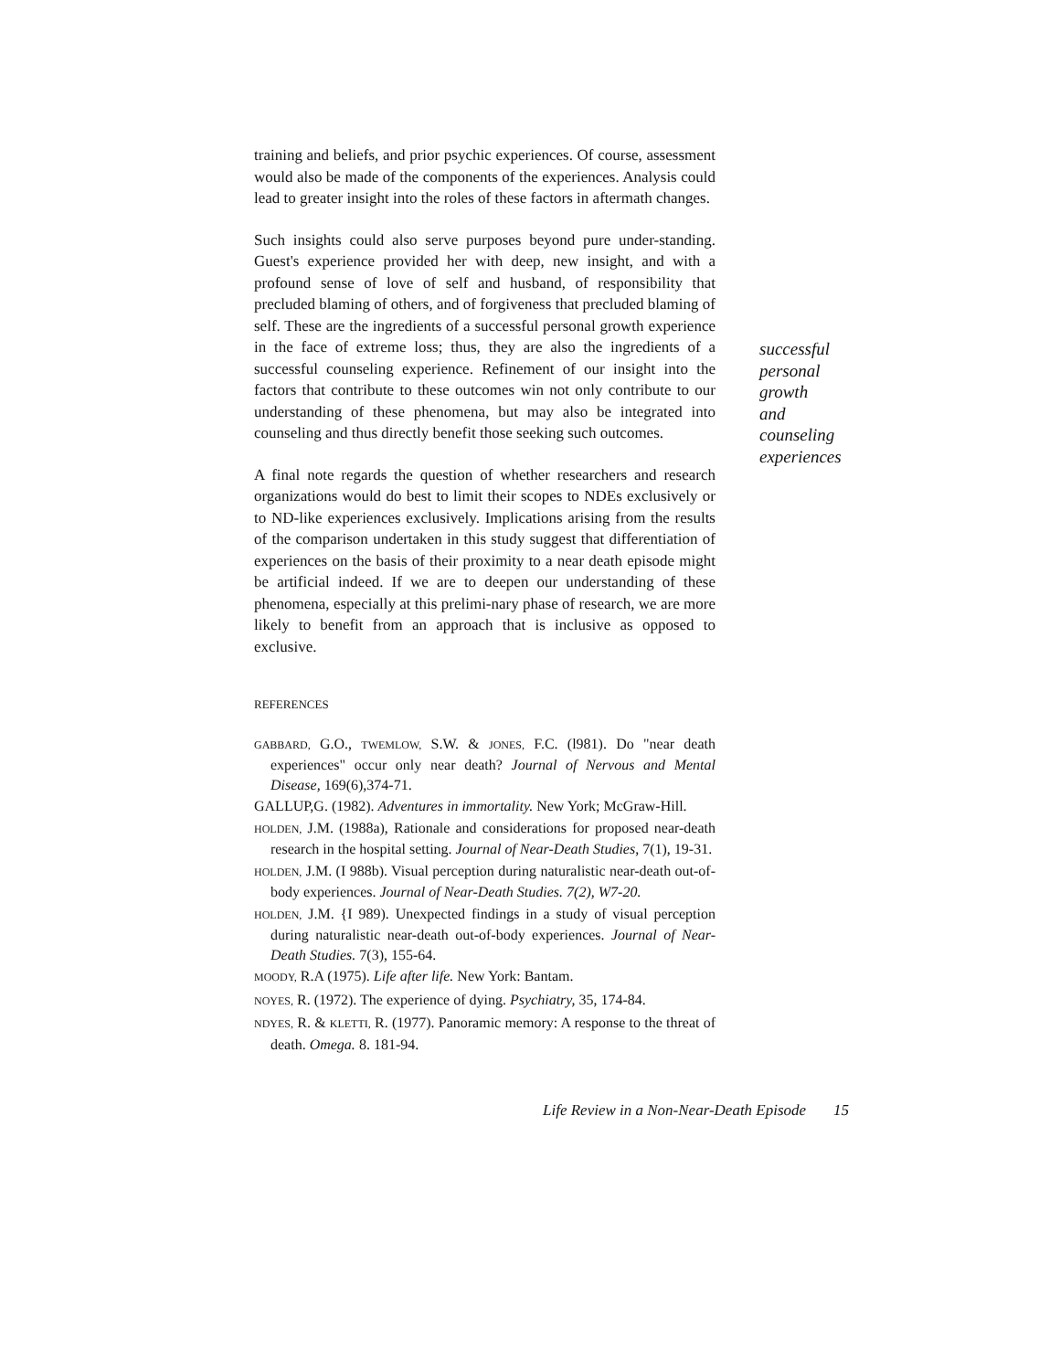training and beliefs, and prior psychic experiences. Of course, assessment would also be made of the components of the experiences. Analysis could lead to greater insight into the roles of these factors in aftermath changes.
Such insights could also serve purposes beyond pure under-standing. Guest's experience provided her with deep, new insight, and with a profound sense of love of self and husband, of responsibility that precluded blaming of others, and of forgiveness that precluded blaming of self. These are the ingredients of a successful personal growth experience in the face of extreme loss; thus, they are also the ingredients of a successful counseling experience. Refinement of our insight into the factors that contribute to these outcomes win not only contribute to our understanding of these phenomena, but may also be integrated into counseling and thus directly benefit those seeking such outcomes.
A final note regards the question of whether researchers and research organizations would do best to limit their scopes to NDEs exclusively or to ND-like experiences exclusively. Implications arising from the results of the comparison undertaken in this study suggest that differentiation of experiences on the basis of their proximity to a near death episode might be artificial indeed. If we are to deepen our understanding of these phenomena, especially at this prelimi-nary phase of research, we are more likely to benefit from an approach that is inclusive as opposed to exclusive.
REFERENCES
GABBARD, G.O., TWEMLOW, S.W. & JONES, F.C. (l981). Do "near death experiences" occur only near death? Journal of Nervous and Mental Disease, 169(6),374-71.
GALLUP,G. (1982). Adventures in immortality. New York; McGraw-Hill.
HOLDEN, J.M. (1988a), Rationale and considerations for proposed near-death research in the hospital setting. Journal of Near-Death Studies, 7(1), 19-31.
HOLDEN, J.M. (I 988b). Visual perception during naturalistic near-death out-of-body experiences. Journal of Near-Death Studies. 7(2), W7-20.
HOLDEN, J.M. {I 989). Unexpected findings in a study of visual perception during naturalistic near-death out-of-body experiences. Journal of Near-Death Studies. 7(3), 155-64.
MOODY, R.A (1975). Life after life. New York: Bantam.
NOYES, R. (1972). The experience of dying. Psychiatry, 35, 174-84.
NDYES, R. & KLETTI, R. (1977). Panoramic memory: A response to the threat of death. Omega. 8. 181-94.
successful
personal
growth
and
counseling
experiences
Life Review in a Non-Near-Death Episode 15